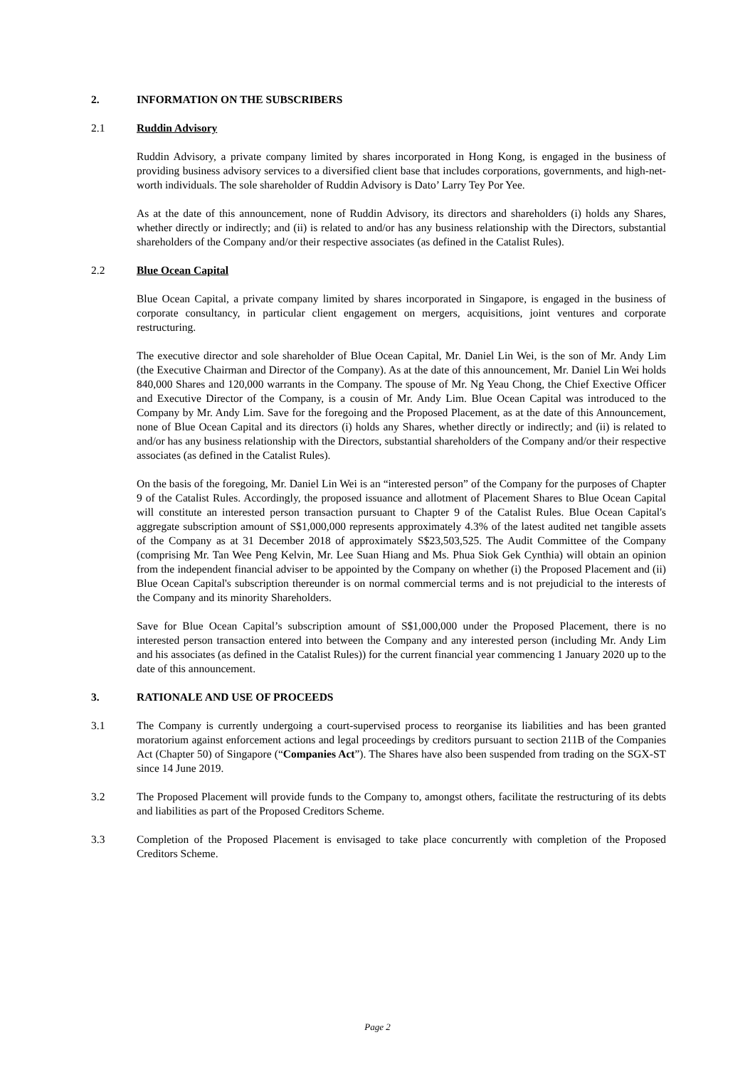2. INFORMATION ON THE SUBSCRIBERS
2.1 Ruddin Advisory
Ruddin Advisory, a private company limited by shares incorporated in Hong Kong, is engaged in the business of providing business advisory services to a diversified client base that includes corporations, governments, and high-net-worth individuals. The sole shareholder of Ruddin Advisory is Dato’ Larry Tey Por Yee.
As at the date of this announcement, none of Ruddin Advisory, its directors and shareholders (i) holds any Shares, whether directly or indirectly; and (ii) is related to and/or has any business relationship with the Directors, substantial shareholders of the Company and/or their respective associates (as defined in the Catalist Rules).
2.2 Blue Ocean Capital
Blue Ocean Capital, a private company limited by shares incorporated in Singapore, is engaged in the business of corporate consultancy, in particular client engagement on mergers, acquisitions, joint ventures and corporate restructuring.
The executive director and sole shareholder of Blue Ocean Capital, Mr. Daniel Lin Wei, is the son of Mr. Andy Lim (the Executive Chairman and Director of the Company). As at the date of this announcement, Mr. Daniel Lin Wei holds 840,000 Shares and 120,000 warrants in the Company. The spouse of Mr. Ng Yeau Chong, the Chief Exective Officer and Executive Director of the Company, is a cousin of Mr. Andy Lim. Blue Ocean Capital was introduced to the Company by Mr. Andy Lim. Save for the foregoing and the Proposed Placement, as at the date of this Announcement, none of Blue Ocean Capital and its directors (i) holds any Shares, whether directly or indirectly; and (ii) is related to and/or has any business relationship with the Directors, substantial shareholders of the Company and/or their respective associates (as defined in the Catalist Rules).
On the basis of the foregoing, Mr. Daniel Lin Wei is an “interested person” of the Company for the purposes of Chapter 9 of the Catalist Rules. Accordingly, the proposed issuance and allotment of Placement Shares to Blue Ocean Capital will constitute an interested person transaction pursuant to Chapter 9 of the Catalist Rules. Blue Ocean Capital's aggregate subscription amount of S$1,000,000 represents approximately 4.3% of the latest audited net tangible assets of the Company as at 31 December 2018 of approximately S$23,503,525. The Audit Committee of the Company (comprising Mr. Tan Wee Peng Kelvin, Mr. Lee Suan Hiang and Ms. Phua Siok Gek Cynthia) will obtain an opinion from the independent financial adviser to be appointed by the Company on whether (i) the Proposed Placement and (ii) Blue Ocean Capital's subscription thereunder is on normal commercial terms and is not prejudicial to the interests of the Company and its minority Shareholders.
Save for Blue Ocean Capital’s subscription amount of S$1,000,000 under the Proposed Placement, there is no interested person transaction entered into between the Company and any interested person (including Mr. Andy Lim and his associates (as defined in the Catalist Rules)) for the current financial year commencing 1 January 2020 up to the date of this announcement.
3. RATIONALE AND USE OF PROCEEDS
3.1 The Company is currently undergoing a court-supervised process to reorganise its liabilities and has been granted moratorium against enforcement actions and legal proceedings by creditors pursuant to section 211B of the Companies Act (Chapter 50) of Singapore (“Companies Act”). The Shares have also been suspended from trading on the SGX-ST since 14 June 2019.
3.2 The Proposed Placement will provide funds to the Company to, amongst others, facilitate the restructuring of its debts and liabilities as part of the Proposed Creditors Scheme.
3.3 Completion of the Proposed Placement is envisaged to take place concurrently with completion of the Proposed Creditors Scheme.
Page 2